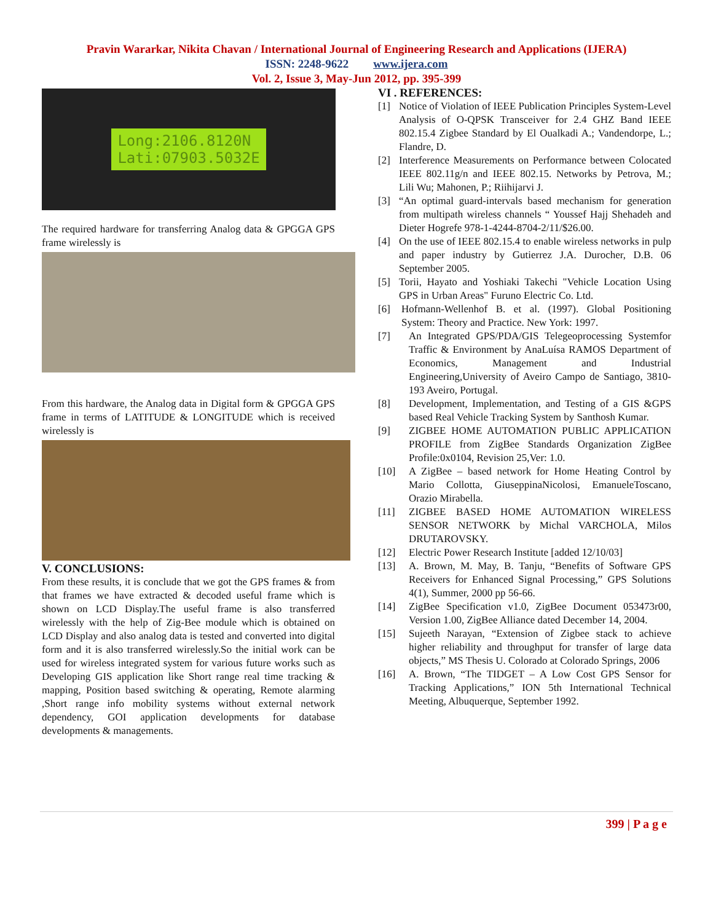Pravin Wararkar, Nikita Chavan / International Journal of Engineering Research and Applications (IJERA)
ISSN: 2248-9622 www.ijera.com
Vol. 2, Issue 3, May-Jun 2012, pp. 395-399
Long:2106.8120N
Lati:07903.5032E
The required hardware for transferring Analog data & GPGGA GPS frame wirelessly is
From this hardware, the Analog data in Digital form & GPGGA GPS frame in terms of LATITUDE & LONGITUDE which is received wirelessly is
V. CONCLUSIONS:
From these results, it is conclude that we got the GPS frames & from that frames we have extracted & decoded useful frame which is shown on LCD Display.The useful frame is also transferred wirelessly with the help of Zig-Bee module which is obtained on LCD Display and also analog data is tested and converted into digital form and it is also transferred wirelessly.So the initial work can be used for wireless integrated system for various future works such as Developing GIS application like Short range real time tracking & mapping, Position based switching & operating, Remote alarming ,Short range info mobility systems without external network dependency, GOI application developments for database developments & managements.
VI . REFERENCES:
[1] Notice of Violation of IEEE Publication Principles System-Level Analysis of O-QPSK Transceiver for 2.4 GHZ Band IEEE 802.15.4 Zigbee Standard by El Oualkadi A.; Vandendorpe, L.; Flandre, D.
[2] Interference Measurements on Performance between Colocated IEEE 802.11g/n and IEEE 802.15. Networks by Petrova, M.; Lili Wu; Mahonen, P.; Riihijarvi J.
[3] “An optimal guard-intervals based mechanism for generation from multipath wireless channels “ Youssef Hajj Shehadeh and Dieter Hogrefe 978-1-4244-8704-2/11/$26.00.
[4] On the use of IEEE 802.15.4 to enable wireless networks in pulp and paper industry by Gutierrez J.A. Durocher, D.B. 06 September 2005.
[5] Torii, Hayato and Yoshiaki Takechi "Vehicle Location Using GPS in Urban Areas" Furuno Electric Co. Ltd.
[6] Hofmann-Wellenhof B. et al. (1997). Global Positioning System: Theory and Practice. New York: 1997.
[7] An Integrated GPS/PDA/GIS Telegeoprocessing Systemfor Traffic & Environment by AnaLuísa RAMOS Department of Economics, Management and Industrial Engineering,University of Aveiro Campo de Santiago, 3810-193 Aveiro, Portugal.
[8] Development, Implementation, and Testing of a GIS &GPS based Real Vehicle Tracking System by Santhosh Kumar.
[9] ZIGBEE HOME AUTOMATION PUBLIC APPLICATION PROFILE from ZigBee Standards Organization ZigBee Profile:0x0104, Revision 25,Ver: 1.0.
[10] A ZigBee – based network for Home Heating Control by Mario Collotta, GiuseppinaNicolosi, EmanueleToscano, Orazio Mirabella.
[11] ZIGBEE BASED HOME AUTOMATION WIRELESS SENSOR NETWORK by Michal VARCHOLA, Milos DRUTAROVSKY.
[12] Electric Power Research Institute [added 12/10/03]
[13] A. Brown, M. May, B. Tanju, “Benefits of Software GPS Receivers for Enhanced Signal Processing,” GPS Solutions 4(1), Summer, 2000 pp 56-66.
[14] ZigBee Specification v1.0, ZigBee Document 053473r00, Version 1.00, ZigBee Alliance dated December 14, 2004.
[15] Sujeeth Narayan, “Extension of Zigbee stack to achieve higher reliability and throughput for transfer of large data objects,” MS Thesis U. Colorado at Colorado Springs, 2006
[16] A. Brown, “The TIDGET – A Low Cost GPS Sensor for Tracking Applications,” ION 5th International Technical Meeting, Albuquerque, September 1992.
399 | P a g e